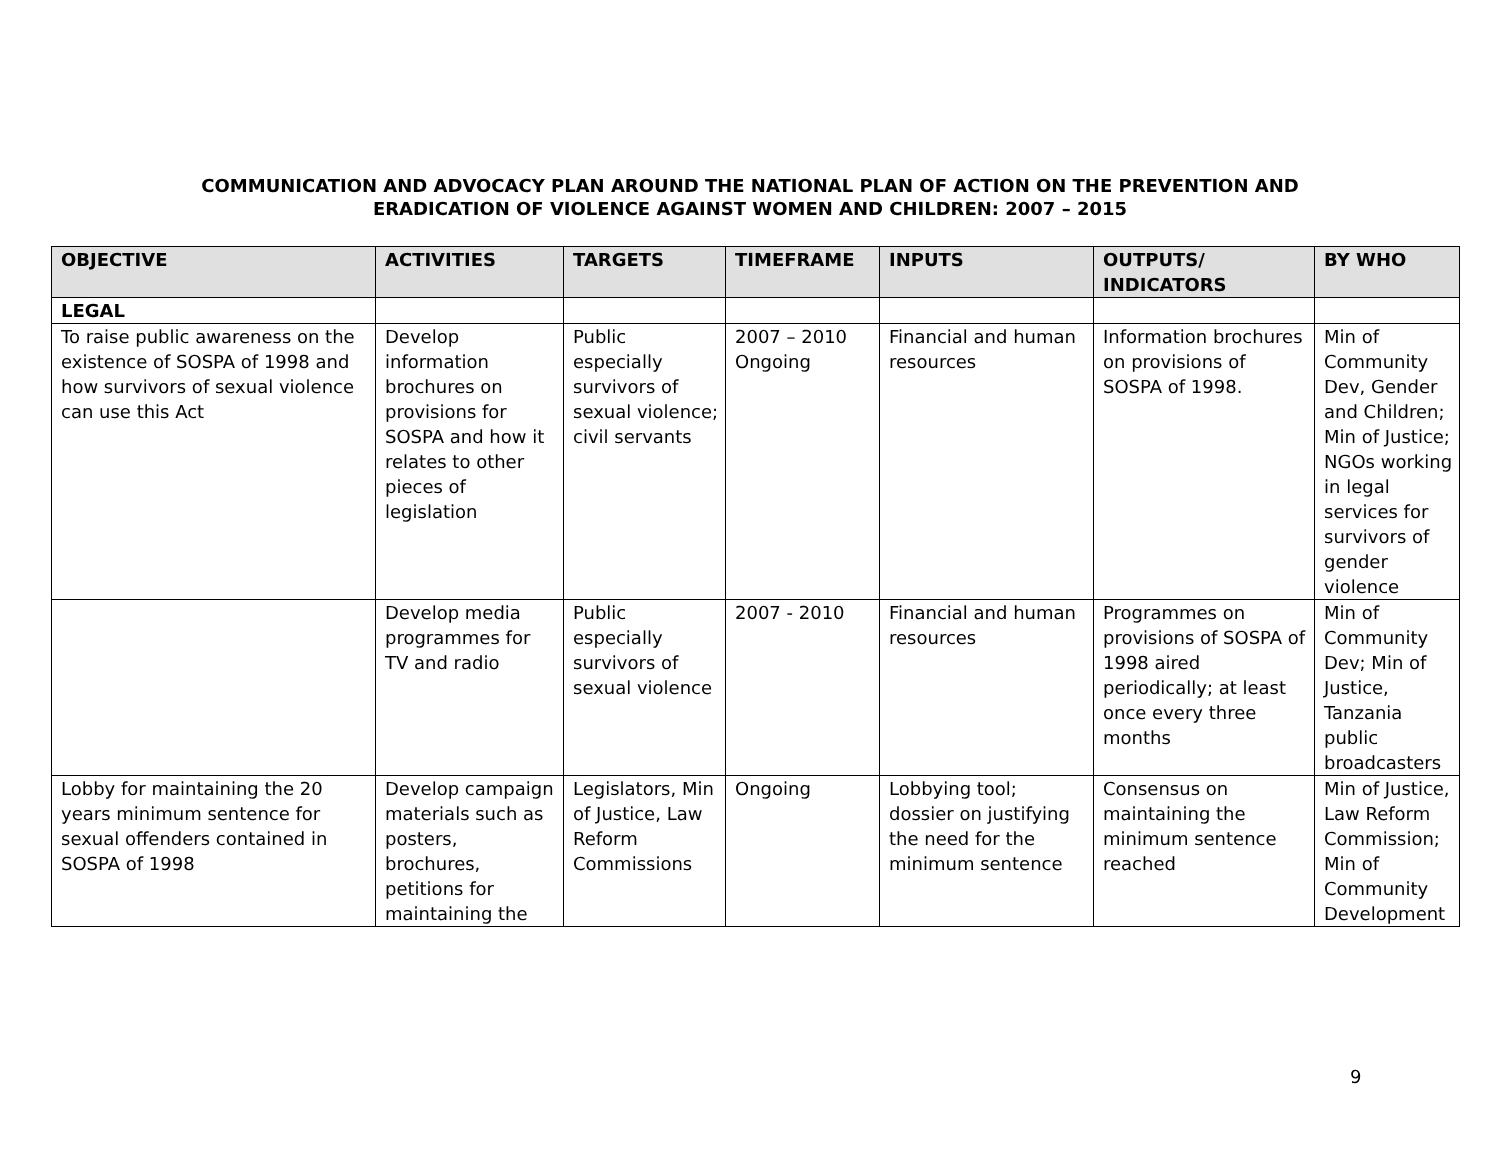COMMUNICATION AND ADVOCACY PLAN AROUND THE NATIONAL PLAN OF ACTION ON THE PREVENTION AND
ERADICATION OF VIOLENCE AGAINST WOMEN AND CHILDREN: 2007 – 2015
| OBJECTIVE | ACTIVITIES | TARGETS | TIMEFRAME | INPUTS | OUTPUTS/ INDICATORS | BY WHO |
| --- | --- | --- | --- | --- | --- | --- |
| LEGAL | | | | | | |
| To raise public awareness on the existence of SOSPA of 1998 and how survivors of sexual violence can use this Act | Develop information brochures on provisions for SOSPA and how it relates to other pieces of legislation | Public especially survivors of sexual violence; civil servants | 2007 – 2010 Ongoing | Financial and human resources | Information brochures on provisions of SOSPA of 1998. | Min of Community Dev, Gender and Children; Min of Justice; NGOs working in legal services for survivors of gender violence |
| | Develop media programmes for TV and radio | Public especially survivors of sexual violence | 2007 - 2010 | Financial and human resources | Programmes on provisions of SOSPA of 1998 aired periodically; at least once every three months | Min of Community Dev; Min of Justice, Tanzania public broadcasters |
| Lobby for maintaining the 20 years minimum sentence for sexual offenders contained in SOSPA of 1998 | Develop campaign materials such as posters, brochures, petitions for maintaining the | Legislators, Min of Justice, Law Reform Commissions | Ongoing | Lobbying tool; dossier on justifying the need for the minimum sentence | Consensus on maintaining the minimum sentence reached | Min of Justice, Law Reform Commission; Min of Community Development |
9